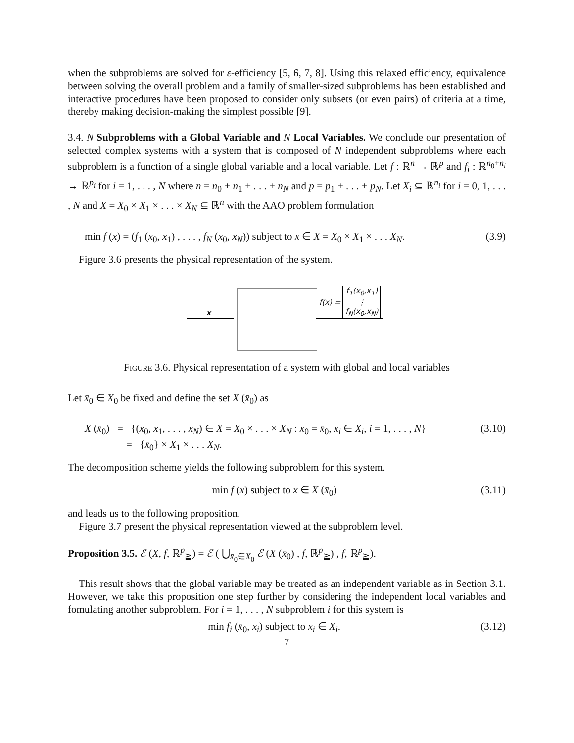when the subproblems are solved for ε-efficiency [5, 6, 7, 8]. Using this relaxed efficiency, equivalence between solving the overall problem and a family of smaller-sized subproblems has been established and interactive procedures have been proposed to consider only subsets (or even pairs) of criteria at a time, thereby making decision-making the simplest possible [9].
3.4. N Subproblems with a Global Variable and N Local Variables. We conclude our presentation of selected complex systems with a system that is composed of N independent subproblems where each subproblem is a function of a single global variable and a local variable. Let f : ℝ<sup>n</sup> → ℝ<sup>p</sup> and f<sub>i</sub> : ℝ<sup>n<sub>0</sub>+n<sub>i</sub></sup> → ℝ<sup>p<sub>i</sub></sup> for i = 1, . . . , N where n = n<sub>0</sub> + n<sub>1</sub> + . . . + n<sub>N</sub> and p = p<sub>1</sub> + . . . + p<sub>N</sub>. Let X<sub>i</sub> ⊆ ℝ<sup>n<sub>i</sub></sup> for i = 0, 1, . . . , N and X = X<sub>0</sub> × X<sub>1</sub> × . . . × X<sub>N</sub> ⊆ ℝ<sup>n</sup> with the AAO problem formulation
min f (x) = (f<sub>1</sub> (x<sub>0</sub>, x<sub>1</sub>) , . . . , f<sub>N</sub> (x<sub>0</sub>, x<sub>N</sub>)) subject to x ∈ X = X<sub>0</sub> × X<sub>1</sub> × . . . X<sub>N</sub>. (3.9)
Figure 3.6 presents the physical representation of the system.
x
f(x) = f<sub>1</sub>(x<sub>0</sub>,x<sub>1</sub>)
⋮
f<sub>N</sub>(x<sub>0</sub>,x<sub>N</sub>)
Figure 3.6. Physical representation of a system with global and local variables
Let x̄<sub>0</sub> ∈ X<sub>0</sub> be fixed and define the set X (x̄<sub>0</sub>) as
X (x̄<sub>0</sub>) = {(x<sub>0</sub>, x<sub>1</sub>, . . . , x<sub>N</sub>) ∈ X = X<sub>0</sub> × . . . × X<sub>N</sub> : x<sub>0</sub> = x̄<sub>0</sub>, x<sub>i</sub> ∈ X<sub>i</sub>, i = 1, . . . , N} (3.10)
= {x̄<sub>0</sub>} × X<sub>1</sub> × . . . X<sub>N</sub>.
The decomposition scheme yields the following subproblem for this system.
min f (x) subject to x ∈ X (x̄<sub>0</sub>) (3.11)
and leads us to the following proposition.
Figure 3.7 present the physical representation viewed at the subproblem level.
Proposition 3.5. ℰ (X, f, ℝ<sup>p</sup><sub>≧</sub>) = ℰ ( ⋃<sub>x̄<sub>0</sub>∈X<sub>0</sub></sub> ℰ (X (x̄<sub>0</sub>) , f, ℝ<sup>p</sup><sub>≧</sub>) , f, ℝ<sup>p</sup><sub>≧</sub>).
This result shows that the global variable may be treated as an independent variable as in Section 3.1. However, we take this proposition one step further by considering the independent local variables and fomulating another subproblem. For i = 1, . . . , N subproblem i for this system is
min f<sub>i</sub> (x̄<sub>0</sub>, x<sub>i</sub>) subject to x<sub>i</sub> ∈ X<sub>i</sub>. (3.12)
7